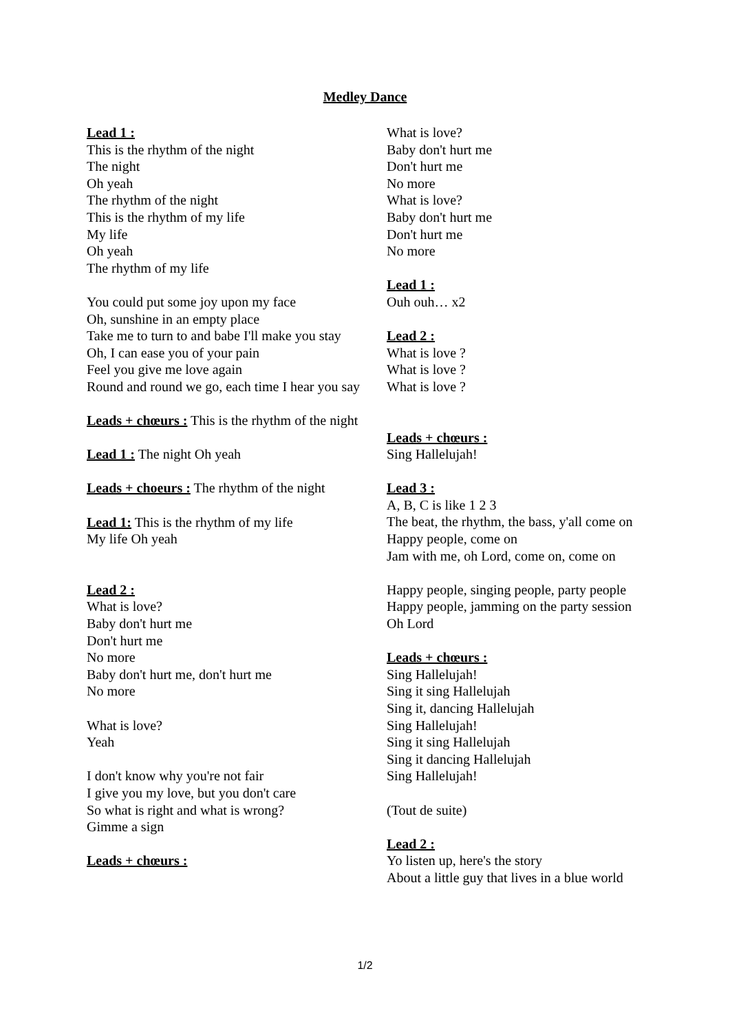Medley Dance
Lead 1 :
This is the rhythm of the night
The night
Oh yeah
The rhythm of the night
This is the rhythm of my life
My life
Oh yeah
The rhythm of my life
You could put some joy upon my face
Oh, sunshine in an empty place
Take me to turn to and babe I'll make you stay
Oh, I can ease you of your pain
Feel you give me love again
Round and round we go, each time I hear you say
Leads + chœurs : This is the rhythm of the night
Lead 1 : The night Oh yeah
Leads + choeurs : The rhythm of the night
Lead 1: This is the rhythm of my life
My life Oh yeah
Lead 2 :
What is love?
Baby don't hurt me
Don't hurt me
No more
Baby don't hurt me, don't hurt me
No more
What is love?
Yeah
I don't know why you're not fair
I give you my love, but you don't care
So what is right and what is wrong?
Gimme a sign
Leads + chœurs :
What is love?
Baby don't hurt me
Don't hurt me
No more
What is love?
Baby don't hurt me
Don't hurt me
No more
Lead 1 :
Ouh ouh… x2
Lead 2 :
What is love ?
What is love ?
What is love ?
Leads + chœurs :
Sing Hallelujah!
Lead 3 :
A, B, C is like 1 2 3
The beat, the rhythm, the bass, y'all come on
Happy people, come on
Jam with me, oh Lord, come on, come on
Happy people, singing people, party people
Happy people, jamming on the party session
Oh Lord
Leads + chœurs :
Sing Hallelujah!
Sing it sing Hallelujah
Sing it, dancing Hallelujah
Sing Hallelujah!
Sing it sing Hallelujah
Sing it dancing Hallelujah
Sing Hallelujah!
(Tout de suite)
Lead 2 :
Yo listen up, here's the story
About a little guy that lives in a blue world
1/2